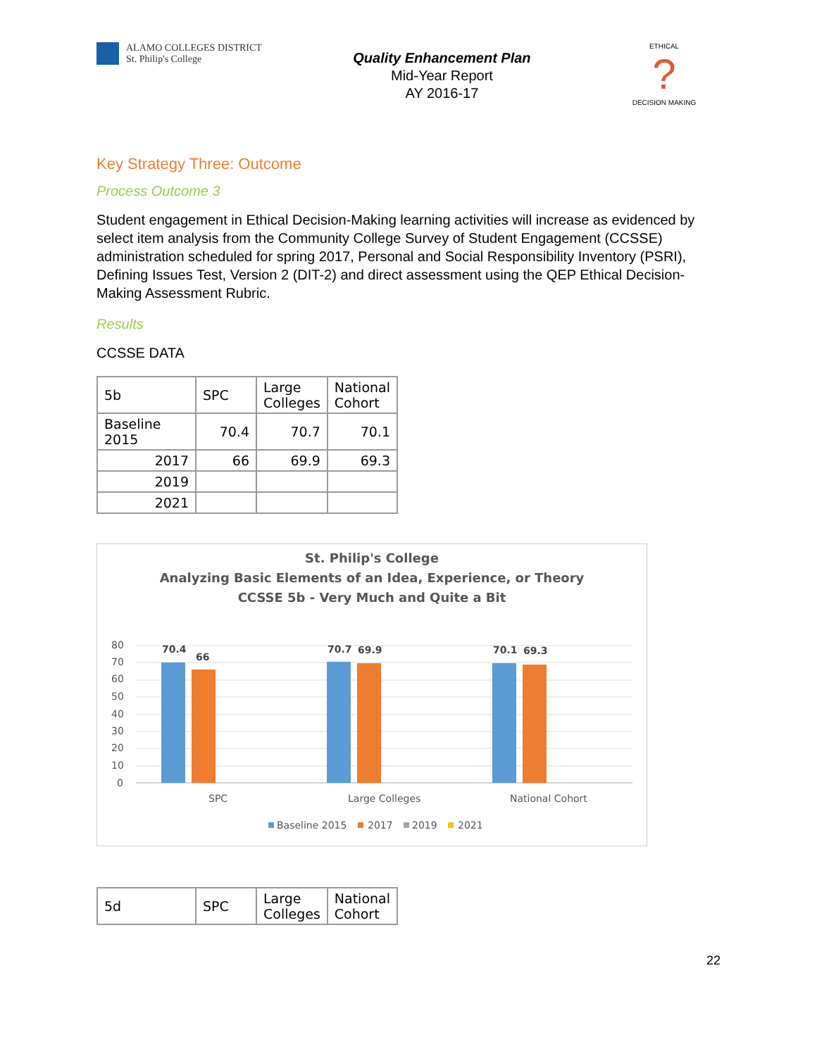ALAMO COLLEGES DISTRICT
St. Philip's College
Quality Enhancement Plan
Mid-Year Report
AY 2016-17
ETHICAL
?
DECISION MAKING
Key Strategy Three: Outcome
Process Outcome 3
Student engagement in Ethical Decision-Making learning activities will increase as evidenced by select item analysis from the Community College Survey of Student Engagement (CCSSE) administration scheduled for spring 2017, Personal and Social Responsibility Inventory (PSRI), Defining Issues Test, Version 2 (DIT-2) and direct assessment using the QEP Ethical Decision-Making Assessment Rubric.
Results
CCSSE DATA
| 5b | SPC | Large Colleges | National Cohort |
| --- | --- | --- | --- |
| Baseline 2015 | 70.4 | 70.7 | 70.1 |
| 2017 | 66 | 69.9 | 69.3 |
| 2019 | | | |
| 2021 | | | |
St. Philip's College
Analyzing Basic Elements of an Idea, Experience, or Theory
CCSSE 5b - Very Much and Quite a Bit
80
70
60
50
40
30
20
10
0
70.4
66
70.7
69.9
70.1
69.3
SPC
Large Colleges
National Cohort
Baseline 2015
2017
2019
2021
| 5d | SPC | Large Colleges | National Cohort |
| --- | --- | --- | --- |
22